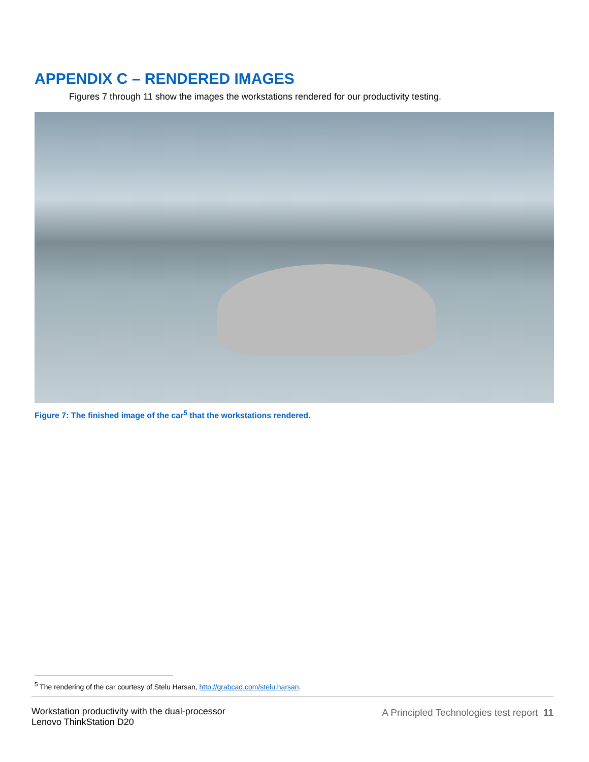APPENDIX C – RENDERED IMAGES
Figures 7 through 11 show the images the workstations rendered for our productivity testing.
Figure 7: The finished image of the car<sup>5</sup> that the workstations rendered.
<sup>5</sup> The rendering of the car courtesy of Stelu Harsan, http://grabcad.com/stelu.harsan.
Workstation productivity with the dual-processor
Lenovo ThinkStation D20
A Principled Technologies test report 11